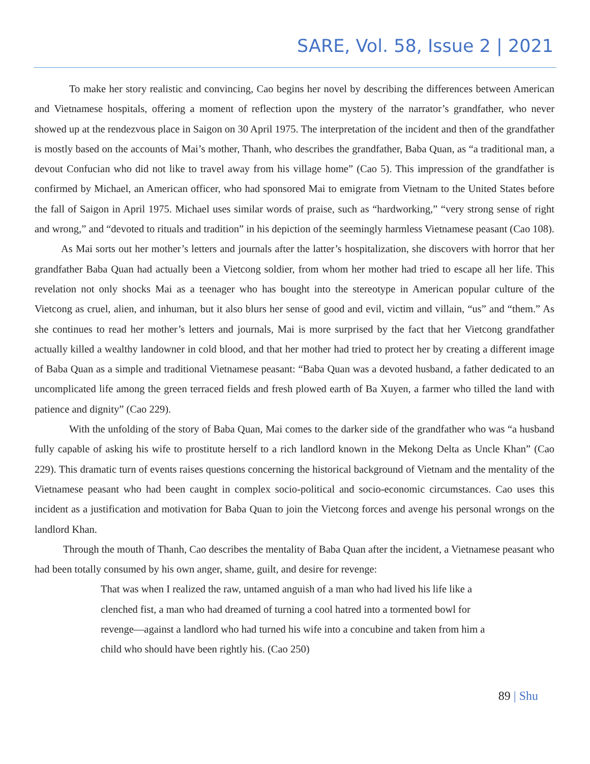SARE, Vol. 58, Issue 2 | 2021
To make her story realistic and convincing, Cao begins her novel by describing the differences between American and Vietnamese hospitals, offering a moment of reflection upon the mystery of the narrator’s grandfather, who never showed up at the rendezvous place in Saigon on 30 April 1975. The interpretation of the incident and then of the grandfather is mostly based on the accounts of Mai’s mother, Thanh, who describes the grandfather, Baba Quan, as “a traditional man, a devout Confucian who did not like to travel away from his village home” (Cao 5). This impression of the grandfather is confirmed by Michael, an American officer, who had sponsored Mai to emigrate from Vietnam to the United States before the fall of Saigon in April 1975. Michael uses similar words of praise, such as “hardworking,” “very strong sense of right and wrong,” and “devoted to rituals and tradition” in his depiction of the seemingly harmless Vietnamese peasant (Cao 108).
As Mai sorts out her mother’s letters and journals after the latter’s hospitalization, she discovers with horror that her grandfather Baba Quan had actually been a Vietcong soldier, from whom her mother had tried to escape all her life. This revelation not only shocks Mai as a teenager who has bought into the stereotype in American popular culture of the Vietcong as cruel, alien, and inhuman, but it also blurs her sense of good and evil, victim and villain, “us” and “them.” As she continues to read her mother’s letters and journals, Mai is more surprised by the fact that her Vietcong grandfather actually killed a wealthy landowner in cold blood, and that her mother had tried to protect her by creating a different image of Baba Quan as a simple and traditional Vietnamese peasant: “Baba Quan was a devoted husband, a father dedicated to an uncomplicated life among the green terraced fields and fresh plowed earth of Ba Xuyen, a farmer who tilled the land with patience and dignity” (Cao 229).
With the unfolding of the story of Baba Quan, Mai comes to the darker side of the grandfather who was “a husband fully capable of asking his wife to prostitute herself to a rich landlord known in the Mekong Delta as Uncle Khan” (Cao 229). This dramatic turn of events raises questions concerning the historical background of Vietnam and the mentality of the Vietnamese peasant who had been caught in complex socio-political and socio-economic circumstances. Cao uses this incident as a justification and motivation for Baba Quan to join the Vietcong forces and avenge his personal wrongs on the landlord Khan.
Through the mouth of Thanh, Cao describes the mentality of Baba Quan after the incident, a Vietnamese peasant who had been totally consumed by his own anger, shame, guilt, and desire for revenge:
That was when I realized the raw, untamed anguish of a man who had lived his life like a clenched fist, a man who had dreamed of turning a cool hatred into a tormented bowl for revenge—against a landlord who had turned his wife into a concubine and taken from him a child who should have been rightly his. (Cao 250)
89 | Shu